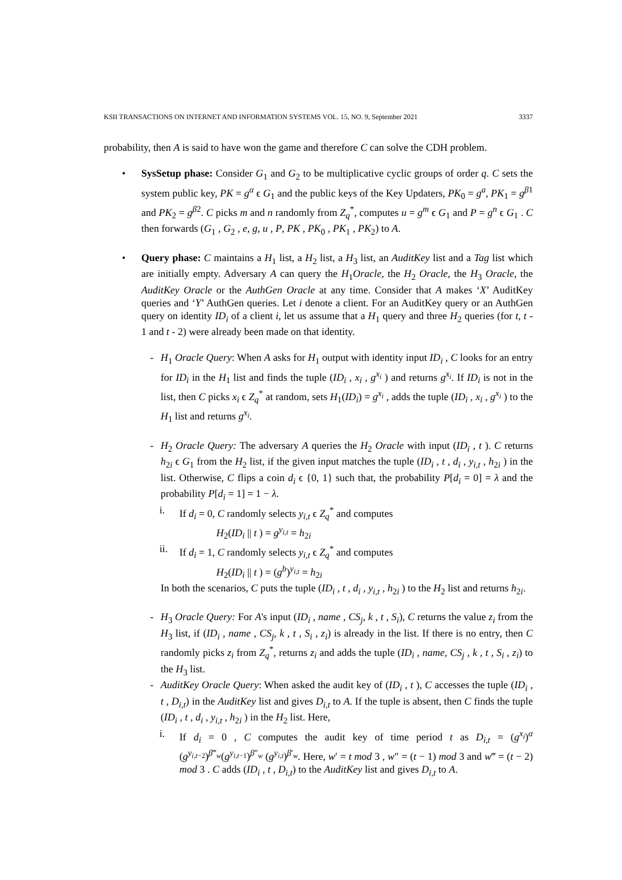KSII TRANSACTIONS ON INTERNET AND INFORMATION SYSTEMS VOL. 15, NO. 9, September 2021 3337
probability, then A is said to have won the game and therefore C can solve the CDH problem.
• SysSetup phase: Consider G<sub>1</sub> and G<sub>2</sub> to be multiplicative cyclic groups of order q. C sets the system public key, PK = g<sup>α</sup> ϵ G<sub>1</sub> and the public keys of the Key Updaters, PK<sub>0</sub> = g<sup>a</sup>, PK<sub>1</sub> = g<sup>β1</sup> and PK<sub>2</sub> = g<sup>β2</sup>. C picks m and n randomly from Z<sub>q</sub><sup>*</sup>, computes u = g<sup>m</sup> ϵ G<sub>1</sub> and P = g<sup>n</sup> ϵ G<sub>1</sub> . C then forwards (G<sub>1</sub> , G<sub>2</sub> , e, g, u , P, PK , PK<sub>0</sub> , PK<sub>1</sub> , PK<sub>2</sub>) to A.
• Query phase: C maintains a H<sub>1</sub> list, a H<sub>2</sub> list, a H<sub>3</sub> list, an AuditKey list and a Tag list which are initially empty. Adversary A can query the H<sub>1</sub>Oracle, the H<sub>2</sub> Oracle, the H<sub>3</sub> Oracle, the AuditKey Oracle or the AuthGen Oracle at any time. Consider that A makes ‘X’ AuditKey queries and ‘Y’ AuthGen queries. Let i denote a client. For an AuditKey query or an AuthGen query on identity ID<sub>i</sub> of a client i, let us assume that a H<sub>1</sub> query and three H<sub>2</sub> queries (for t, t - 1 and t - 2) were already been made on that identity.
- H<sub>1</sub> Oracle Query: When A asks for H<sub>1</sub> output with identity input ID<sub>i</sub> , C looks for an entry for ID<sub>i</sub> in the H<sub>1</sub> list and finds the tuple (ID<sub>i</sub> , x<sub>i</sub> , g<sup>x<sub>i</sub></sup> ) and returns g<sup>x<sub>i</sub></sup>. If ID<sub>i</sub> is not in the list, then C picks x<sub>i</sub> ϵ Z<sub>q</sub><sup>*</sup> at random, sets H<sub>1</sub>(ID<sub>i</sub>) = g<sup>x<sub>i</sub></sup> , adds the tuple (ID<sub>i</sub> , x<sub>i</sub> , g<sup>x<sub>i</sub></sup> ) to the H<sub>1</sub> list and returns g<sup>x<sub>i</sub></sup>.
- H<sub>2</sub> Oracle Query: The adversary A queries the H<sub>2</sub> Oracle with input (ID<sub>i</sub> , t ). C returns h<sub>2i</sub> ϵ G<sub>1</sub> from the H<sub>2</sub> list, if the given input matches the tuple (ID<sub>i</sub> , t , d<sub>i</sub> , y<sub>i,t</sub> , h<sub>2i</sub> ) in the list. Otherwise, C flips a coin d<sub>i</sub> ϵ {0, 1} such that, the probability P[d<sub>i</sub> = 0] = λ and the probability P[d<sub>i</sub> = 1] = 1 − λ.
i. If d<sub>i</sub> = 0, C randomly selects y<sub>i,t</sub> ϵ Z<sub>q</sub><sup>*</sup> and computes
H<sub>2</sub>(ID<sub>i</sub> || t ) = g<sup>y<sub>i,t</sub></sup> = h<sub>2i</sub>
ii. If d<sub>i</sub> = 1, C randomly selects y<sub>i,t</sub> ϵ Z<sub>q</sub><sup>*</sup> and computes
H<sub>2</sub>(ID<sub>i</sub> || t ) = (g<sup>b</sup>)<sup>y<sub>i,t</sub></sup> = h<sub>2i</sub>
In both the scenarios, C puts the tuple (ID<sub>i</sub> , t , d<sub>i</sub> , y<sub>i,t</sub> , h<sub>2i</sub> ) to the H<sub>2</sub> list and returns h<sub>2i</sub>.
- H<sub>3</sub> Oracle Query: For A's input (ID<sub>i</sub> , name , CS<sub>j</sub>, k , t , S<sub>i</sub>), C returns the value z<sub>i</sub> from the H<sub>3</sub> list, if (ID<sub>i</sub> , name , CS<sub>j</sub>, k , t , S<sub>i</sub> , z<sub>i</sub>) is already in the list. If there is no entry, then C randomly picks z<sub>i</sub> from Z<sub>q</sub><sup>*</sup>, returns z<sub>i</sub> and adds the tuple (ID<sub>i</sub> , name, CS<sub>j</sub> , k , t , S<sub>i</sub> , z<sub>i</sub>) to the H<sub>3</sub> list.
- AuditKey Oracle Query: When asked the audit key of (ID<sub>i</sub> , t ), C accesses the tuple (ID<sub>i</sub> , t , D<sub>i,t</sub>) in the AuditKey list and gives D<sub>i,t</sub> to A. If the tuple is absent, then C finds the tuple (ID<sub>i</sub> , t , d<sub>i</sub> , y<sub>i,t</sub> , h<sub>2i</sub> ) in the H<sub>2</sub> list. Here,
i. If d<sub>i</sub> = 0 , C computes the audit key of time period t as D<sub>i,t</sub> = (g<sup>x<sub>i</sub></sup>)<sup>α</sup> (g<sup>y<sub>i,t−2</sub></sup>)<sup>β‴<sub>w</sub></sup>(g<sup>y<sub>i,t−1</sub></sup>)<sup>β″<sub>w</sub></sup> (g<sup>y<sub>i,t</sub></sup>)<sup>β′<sub>w</sub></sup>. Here, w′ = t mod 3 , w″ = (t − 1) mod 3 and w‴ = (t − 2) mod 3 . C adds (ID<sub>i</sub> , t , D<sub>i,t</sub>) to the AuditKey list and gives D<sub>i,t</sub> to A.